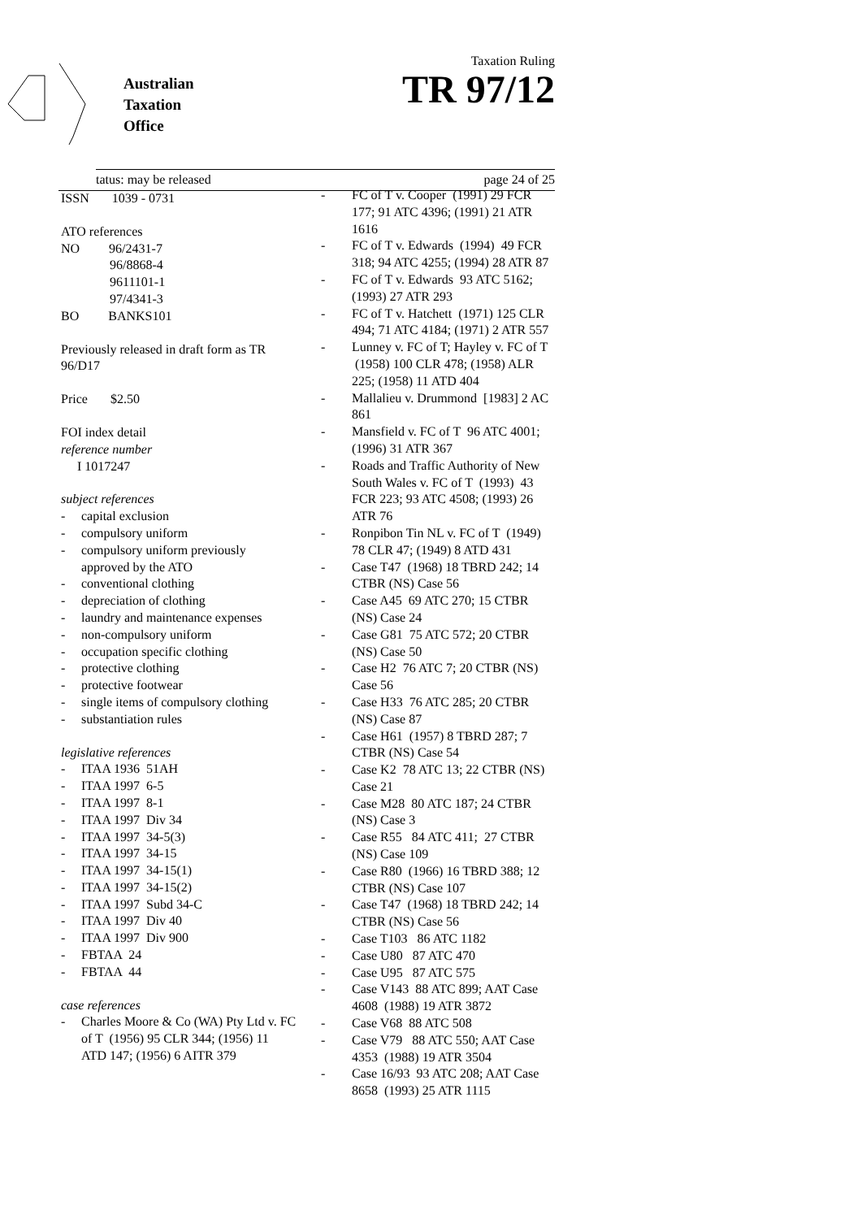Australian
Taxation
Office
Taxation Ruling
TR 97/12
tatus: may be released page 24 of 25
ISSN 1039 - 0731
ATO references
NO 96/2431-7
96/8868-4
9611101-1
97/4341-3
BO BANKS101
Previously released in draft form as TR 96/D17
Price $2.50
FOI index detail
reference number
I 1017247
subject references
- capital exclusion
- compulsory uniform
- compulsory uniform previously approved by the ATO
- conventional clothing
- depreciation of clothing
- laundry and maintenance expenses
- non-compulsory uniform
- occupation specific clothing
- protective clothing
- protective footwear
- single items of compulsory clothing
- substantiation rules
legislative references
- ITAA 1936 51AH
- ITAA 1997 6-5
- ITAA 1997 8-1
- ITAA 1997 Div 34
- ITAA 1997 34-5(3)
- ITAA 1997 34-15
- ITAA 1997 34-15(1)
- ITAA 1997 34-15(2)
- ITAA 1997 Subd 34-C
- ITAA 1997 Div 40
- ITAA 1997 Div 900
- FBTAA 24
- FBTAA 44
case references
- Charles Moore & Co (WA) Pty Ltd v. FC of T (1956) 95 CLR 344; (1956) 11 ATD 147; (1956) 6 AITR 379
- FC of T v. Cooper (1991) 29 FCR 177; 91 ATC 4396; (1991) 21 ATR 1616
- FC of T v. Edwards (1994) 49 FCR 318; 94 ATC 4255; (1994) 28 ATR 87
- FC of T v. Edwards 93 ATC 5162; (1993) 27 ATR 293
- FC of T v. Hatchett (1971) 125 CLR 494; 71 ATC 4184; (1971) 2 ATR 557
- Lunney v. FC of T; Hayley v. FC of T (1958) 100 CLR 478; (1958) ALR 225; (1958) 11 ATD 404
- Mallalieu v. Drummond [1983] 2 AC 861
- Mansfield v. FC of T 96 ATC 4001; (1996) 31 ATR 367
- Roads and Traffic Authority of New South Wales v. FC of T (1993) 43 FCR 223; 93 ATC 4508; (1993) 26 ATR 76
- Ronpibon Tin NL v. FC of T (1949) 78 CLR 47; (1949) 8 ATD 431
- Case T47 (1968) 18 TBRD 242; 14 CTBR (NS) Case 56
- Case A45 69 ATC 270; 15 CTBR (NS) Case 24
- Case G81 75 ATC 572; 20 CTBR (NS) Case 50
- Case H2 76 ATC 7; 20 CTBR (NS) Case 56
- Case H33 76 ATC 285; 20 CTBR (NS) Case 87
- Case H61 (1957) 8 TBRD 287; 7 CTBR (NS) Case 54
- Case K2 78 ATC 13; 22 CTBR (NS) Case 21
- Case M28 80 ATC 187; 24 CTBR (NS) Case 3
- Case R55 84 ATC 411; 27 CTBR (NS) Case 109
- Case R80 (1966) 16 TBRD 388; 12 CTBR (NS) Case 107
- Case T47 (1968) 18 TBRD 242; 14 CTBR (NS) Case 56
- Case T103 86 ATC 1182
- Case U80 87 ATC 470
- Case U95 87 ATC 575
- Case V143 88 ATC 899; AAT Case 4608 (1988) 19 ATR 3872
- Case V68 88 ATC 508
- Case V79 88 ATC 550; AAT Case 4353 (1988) 19 ATR 3504
- Case 16/93 93 ATC 208; AAT Case 8658 (1993) 25 ATR 1115